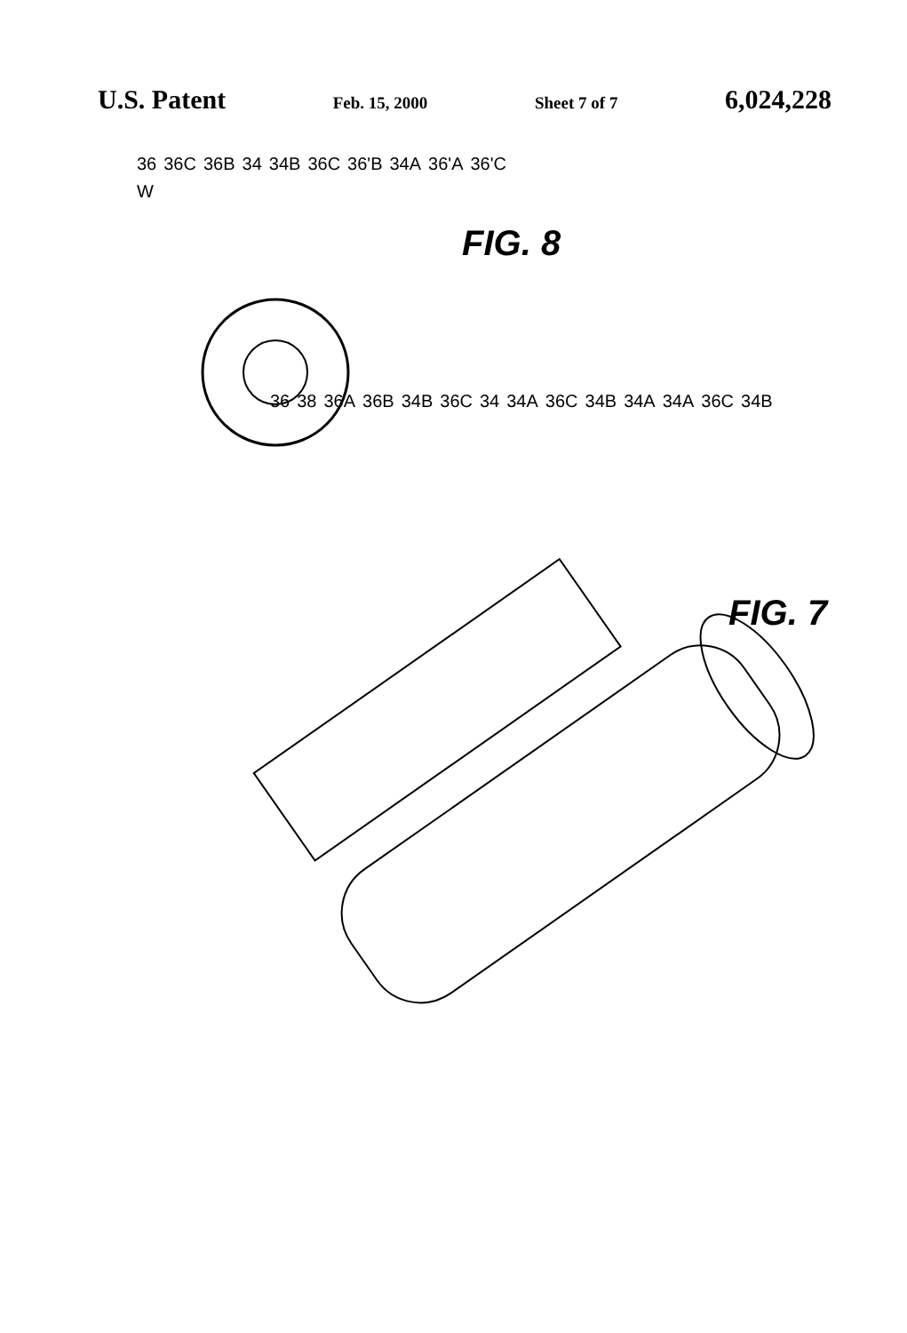U.S. Patent Feb. 15, 2000 Sheet 7 of 7 6,024,228
36 36C 36B 34 34B 36C 36'B 34A 36'A 36'C W
FIG. 8
36 38 36A 36B 34B 36C 34 34A 36C 34B 34A 34A 36C 34B
FIG. 7